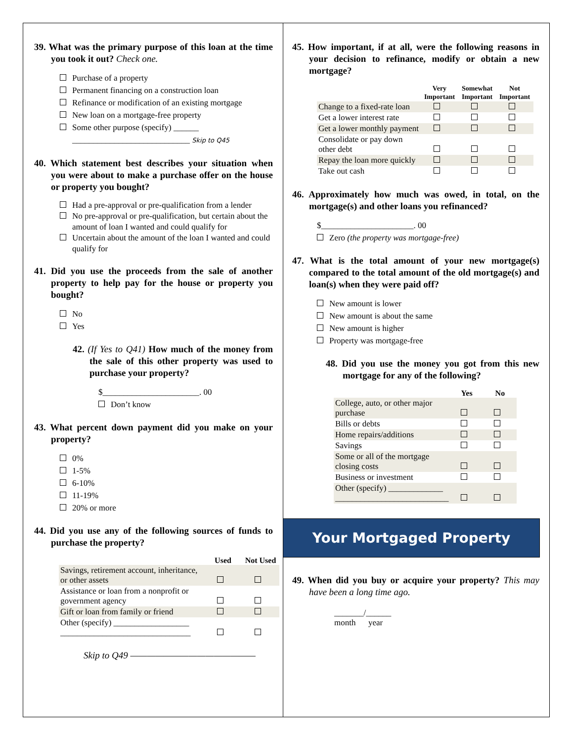39. What was the primary purpose of this loan at the time you took it out? Check one.
Purchase of a property
Permanent financing on a construction loan
Refinance or modification of an existing mortgage
New loan on a mortgage-free property
Some other purpose (specify) ______ ____________________________ Skip to Q45
40. Which statement best describes your situation when you were about to make a purchase offer on the house or property you bought?
Had a pre-approval or pre-qualification from a lender
No pre-approval or pre-qualification, but certain about the amount of loan I wanted and could qualify for
Uncertain about the amount of the loan I wanted and could qualify for
41. Did you use the proceeds from the sale of another property to help pay for the house or property you bought?
No
Yes
42. (If Yes to Q41) How much of the money from the sale of this other property was used to purchase your property?
$_______________________. 00
Don’t know
43. What percent down payment did you make on your property?
0%
1-5%
6-10%
11-19%
20% or more
44. Did you use any of the following sources of funds to purchase the property?
| | Used | Not Used |
| --- | --- | --- |
| Savings, retirement account, inheritance, or other assets | | |
| Assistance or loan from a nonprofit or government agency | | |
| Gift or loan from family or friend | | |
| Other (specify) __________________ _______________________________ | | |
Skip to Q49 ———————————————
45. How important, if at all, were the following reasons in your decision to refinance, modify or obtain a new mortgage?
| | Very Important | Somewhat Important | Not Important |
| --- | --- | --- | --- |
| Change to a fixed-rate loan | | | |
| Get a lower interest rate | | | |
| Get a lower monthly payment | | | |
| Consolidate or pay down other debt | | | |
| Repay the loan more quickly | | | |
| Take out cash | | | |
46. Approximately how much was owed, in total, on the mortgage(s) and other loans you refinanced?
$______________________. 00
Zero (the property was mortgage-free)
47. What is the total amount of your new mortgage(s) compared to the total amount of the old mortgage(s) and loan(s) when they were paid off?
New amount is lower
New amount is about the same
New amount is higher
Property was mortgage-free
48. Did you use the money you got from this new mortgage for any of the following?
| | Yes | No |
| --- | --- | --- |
| College, auto, or other major purchase | | |
| Bills or debts | | |
| Home repairs/additions | | |
| Savings | | |
| Some or all of the mortgage closing costs | | |
| Business or investment | | |
| Other (specify) _____________ ___________________________ | | |
Your Mortgaged Property
49. When did you buy or acquire your property? This may have been a long time ago.
_______/______
month year